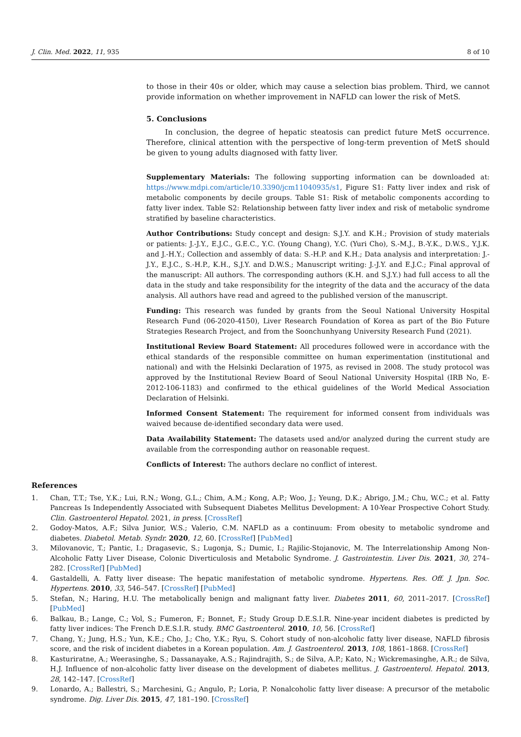J. Clin. Med. 2022, 11, 935 8 of 10
to those in their 40s or older, which may cause a selection bias problem. Third, we cannot provide information on whether improvement in NAFLD can lower the risk of MetS.
5. Conclusions
In conclusion, the degree of hepatic steatosis can predict future MetS occurrence. Therefore, clinical attention with the perspective of long-term prevention of MetS should be given to young adults diagnosed with fatty liver.
Supplementary Materials: The following supporting information can be downloaded at: https://www.mdpi.com/article/10.3390/jcm11040935/s1, Figure S1: Fatty liver index and risk of metabolic components by decile groups. Table S1: Risk of metabolic components according to fatty liver index. Table S2: Relationship between fatty liver index and risk of metabolic syndrome stratified by baseline characteristics.
Author Contributions: Study concept and design: S.J.Y. and K.H.; Provision of study materials or patients: J.-J.Y., E.J.C., G.E.C., Y.C. (Young Chang), Y.C. (Yuri Cho), S.-M.J., B.-Y.K., D.W.S., Y.J.K. and J.-H.Y.; Collection and assembly of data: S.-H.P. and K.H.; Data analysis and interpretation: J.-J.Y., E.J.C., S.-H.P., K.H., S.J.Y. and D.W.S.; Manuscript writing: J.-J.Y. and E.J.C.; Final approval of the manuscript: All authors. The corresponding authors (K.H. and S.J.Y.) had full access to all the data in the study and take responsibility for the integrity of the data and the accuracy of the data analysis. All authors have read and agreed to the published version of the manuscript.
Funding: This research was funded by grants from the Seoul National University Hospital Research Fund (06-2020-4150), Liver Research Foundation of Korea as part of the Bio Future Strategies Research Project, and from the Soonchunhyang University Research Fund (2021).
Institutional Review Board Statement: All procedures followed were in accordance with the ethical standards of the responsible committee on human experimentation (institutional and national) and with the Helsinki Declaration of 1975, as revised in 2008. The study protocol was approved by the Institutional Review Board of Seoul National University Hospital (IRB No, E-2012-106-1183) and confirmed to the ethical guidelines of the World Medical Association Declaration of Helsinki.
Informed Consent Statement: The requirement for informed consent from individuals was waived because de-identified secondary data were used.
Data Availability Statement: The datasets used and/or analyzed during the current study are available from the corresponding author on reasonable request.
Conflicts of Interest: The authors declare no conflict of interest.
References
1. Chan, T.T.; Tse, Y.K.; Lui, R.N.; Wong, G.L.; Chim, A.M.; Kong, A.P.; Woo, J.; Yeung, D.K.; Abrigo, J.M.; Chu, W.C.; et al. Fatty Pancreas Is Independently Associated with Subsequent Diabetes Mellitus Development: A 10-Year Prospective Cohort Study. Clin. Gastroenterol Hepatol. 2021, in press. [CrossRef]
2. Godoy-Matos, A.F.; Silva Junior, W.S.; Valerio, C.M. NAFLD as a continuum: From obesity to metabolic syndrome and diabetes. Diabetol. Metab. Syndr. 2020, 12, 60. [CrossRef] [PubMed]
3. Milovanovic, T.; Pantic, I.; Dragasevic, S.; Lugonja, S.; Dumic, I.; Rajilic-Stojanovic, M. The Interrelationship Among Non-Alcoholic Fatty Liver Disease, Colonic Diverticulosis and Metabolic Syndrome. J. Gastrointestin. Liver Dis. 2021, 30, 274–282. [CrossRef] [PubMed]
4. Gastaldelli, A. Fatty liver disease: The hepatic manifestation of metabolic syndrome. Hypertens. Res. Off. J. Jpn. Soc. Hypertens. 2010, 33, 546–547. [CrossRef] [PubMed]
5. Stefan, N.; Haring, H.U. The metabolically benign and malignant fatty liver. Diabetes 2011, 60, 2011–2017. [CrossRef] [PubMed]
6. Balkau, B.; Lange, C.; Vol, S.; Fumeron, F.; Bonnet, F.; Study Group D.E.S.I.R. Nine-year incident diabetes is predicted by fatty liver indices: The French D.E.S.I.R. study. BMC Gastroenterol. 2010, 10, 56. [CrossRef]
7. Chang, Y.; Jung, H.S.; Yun, K.E.; Cho, J.; Cho, Y.K.; Ryu, S. Cohort study of non-alcoholic fatty liver disease, NAFLD fibrosis score, and the risk of incident diabetes in a Korean population. Am. J. Gastroenterol. 2013, 108, 1861–1868. [CrossRef]
8. Kasturiratne, A.; Weerasinghe, S.; Dassanayake, A.S.; Rajindrajith, S.; de Silva, A.P.; Kato, N.; Wickremasinghe, A.R.; de Silva, H.J. Influence of non-alcoholic fatty liver disease on the development of diabetes mellitus. J. Gastroenterol. Hepatol. 2013, 28, 142–147. [CrossRef]
9. Lonardo, A.; Ballestri, S.; Marchesini, G.; Angulo, P.; Loria, P. Nonalcoholic fatty liver disease: A precursor of the metabolic syndrome. Dig. Liver Dis. 2015, 47, 181–190. [CrossRef]